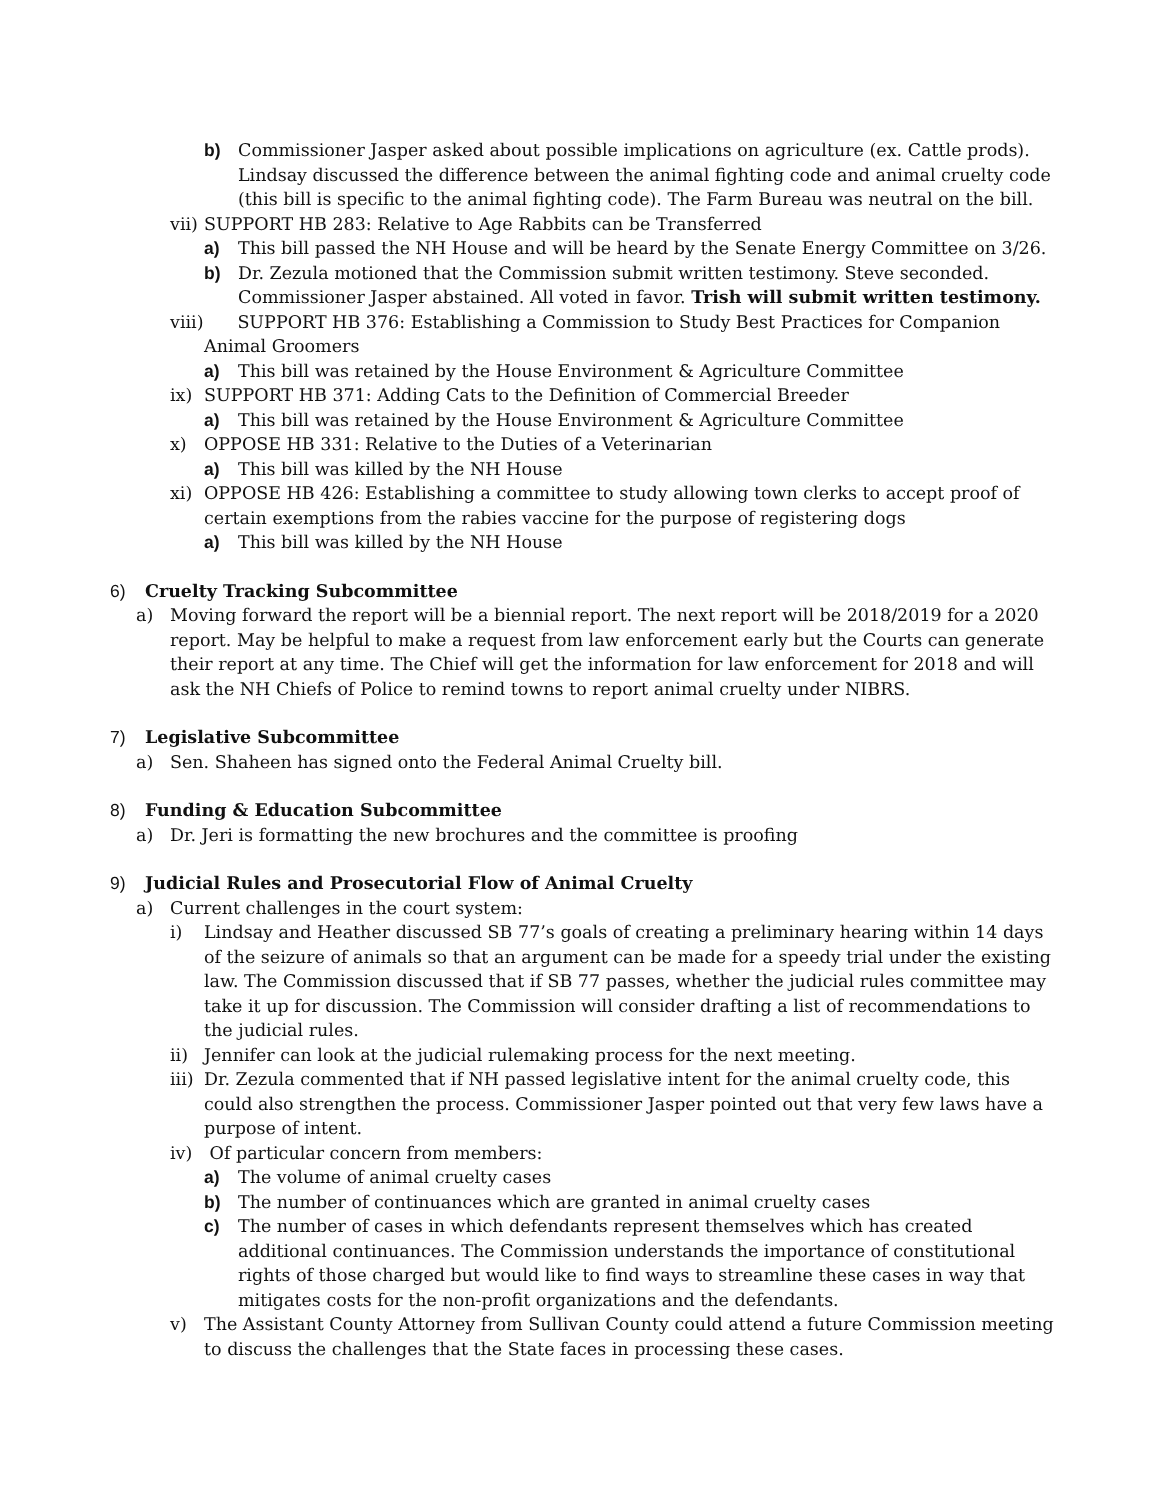b) Commissioner Jasper asked about possible implications on agriculture (ex. Cattle prods). Lindsay discussed the difference between the animal fighting code and animal cruelty code (this bill is specific to the animal fighting code). The Farm Bureau was neutral on the bill.
vii) SUPPORT HB 283: Relative to Age Rabbits can be Transferred
a) This bill passed the NH House and will be heard by the Senate Energy Committee on 3/26.
b) Dr. Zezula motioned that the Commission submit written testimony. Steve seconded. Commissioner Jasper abstained. All voted in favor. Trish will submit written testimony.
viii) SUPPORT HB 376: Establishing a Commission to Study Best Practices for Companion Animal Groomers
a) This bill was retained by the House Environment & Agriculture Committee
ix) SUPPORT HB 371: Adding Cats to the Definition of Commercial Breeder
a) This bill was retained by the House Environment & Agriculture Committee
x) OPPOSE HB 331: Relative to the Duties of a Veterinarian
a) This bill was killed by the NH House
xi) OPPOSE HB 426: Establishing a committee to study allowing town clerks to accept proof of certain exemptions from the rabies vaccine for the purpose of registering dogs
a) This bill was killed by the NH House
6) Cruelty Tracking Subcommittee
a) Moving forward the report will be a biennial report. The next report will be 2018/2019 for a 2020 report. May be helpful to make a request from law enforcement early but the Courts can generate their report at any time. The Chief will get the information for law enforcement for 2018 and will ask the NH Chiefs of Police to remind towns to report animal cruelty under NIBRS.
7) Legislative Subcommittee
a) Sen. Shaheen has signed onto the Federal Animal Cruelty bill.
8) Funding & Education Subcommittee
a) Dr. Jeri is formatting the new brochures and the committee is proofing
9) Judicial Rules and Prosecutorial Flow of Animal Cruelty
a) Current challenges in the court system:
i) Lindsay and Heather discussed SB 77’s goals of creating a preliminary hearing within 14 days of the seizure of animals so that an argument can be made for a speedy trial under the existing law. The Commission discussed that if SB 77 passes, whether the judicial rules committee may take it up for discussion. The Commission will consider drafting a list of recommendations to the judicial rules.
ii) Jennifer can look at the judicial rulemaking process for the next meeting.
iii) Dr. Zezula commented that if NH passed legislative intent for the animal cruelty code, this could also strengthen the process. Commissioner Jasper pointed out that very few laws have a purpose of intent.
iv) Of particular concern from members:
a) The volume of animal cruelty cases
b) The number of continuances which are granted in animal cruelty cases
c) The number of cases in which defendants represent themselves which has created additional continuances. The Commission understands the importance of constitutional rights of those charged but would like to find ways to streamline these cases in way that mitigates costs for the non-profit organizations and the defendants.
v) The Assistant County Attorney from Sullivan County could attend a future Commission meeting to discuss the challenges that the State faces in processing these cases.